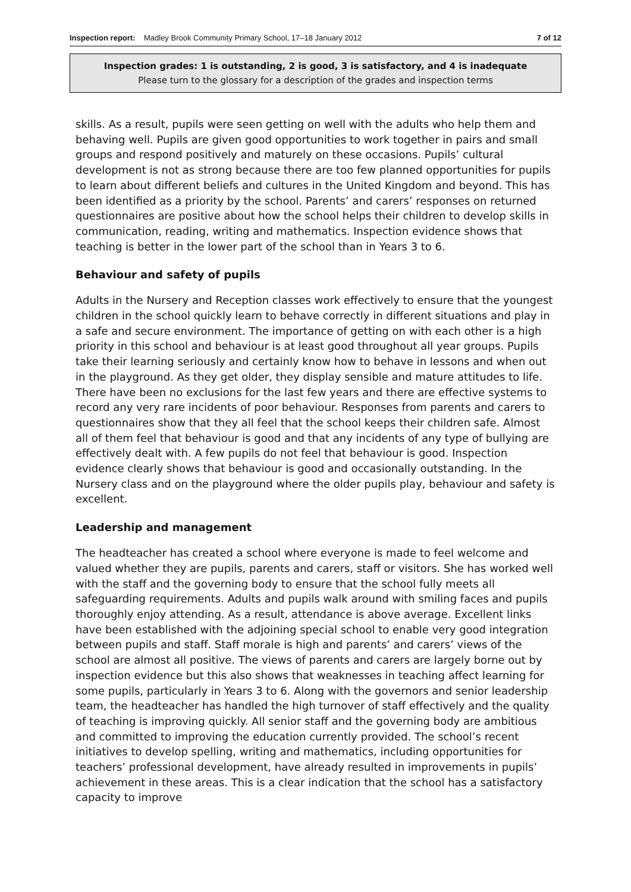Inspection report: Madley Brook Community Primary School, 17–18 January 2012 7 of 12
Inspection grades: 1 is outstanding, 2 is good, 3 is satisfactory, and 4 is inadequate
Please turn to the glossary for a description of the grades and inspection terms
skills. As a result, pupils were seen getting on well with the adults who help them and behaving well. Pupils are given good opportunities to work together in pairs and small groups and respond positively and maturely on these occasions. Pupils’ cultural development is not as strong because there are too few planned opportunities for pupils to learn about different beliefs and cultures in the United Kingdom and beyond. This has been identified as a priority by the school. Parents’ and carers’ responses on returned questionnaires are positive about how the school helps their children to develop skills in communication, reading, writing and mathematics. Inspection evidence shows that teaching is better in the lower part of the school than in Years 3 to 6.
Behaviour and safety of pupils
Adults in the Nursery and Reception classes work effectively to ensure that the youngest children in the school quickly learn to behave correctly in different situations and play in a safe and secure environment. The importance of getting on with each other is a high priority in this school and behaviour is at least good throughout all year groups. Pupils take their learning seriously and certainly know how to behave in lessons and when out in the playground. As they get older, they display sensible and mature attitudes to life. There have been no exclusions for the last few years and there are effective systems to record any very rare incidents of poor behaviour. Responses from parents and carers to questionnaires show that they all feel that the school keeps their children safe. Almost all of them feel that behaviour is good and that any incidents of any type of bullying are effectively dealt with. A few pupils do not feel that behaviour is good. Inspection evidence clearly shows that behaviour is good and occasionally outstanding. In the Nursery class and on the playground where the older pupils play, behaviour and safety is excellent.
Leadership and management
The headteacher has created a school where everyone is made to feel welcome and valued whether they are pupils, parents and carers, staff or visitors. She has worked well with the staff and the governing body to ensure that the school fully meets all safeguarding requirements. Adults and pupils walk around with smiling faces and pupils thoroughly enjoy attending. As a result, attendance is above average. Excellent links have been established with the adjoining special school to enable very good integration between pupils and staff. Staff morale is high and parents’ and carers’ views of the school are almost all positive. The views of parents and carers are largely borne out by inspection evidence but this also shows that weaknesses in teaching affect learning for some pupils, particularly in Years 3 to 6. Along with the governors and senior leadership team, the headteacher has handled the high turnover of staff effectively and the quality of teaching is improving quickly. All senior staff and the governing body are ambitious and committed to improving the education currently provided. The school’s recent initiatives to develop spelling, writing and mathematics, including opportunities for teachers’ professional development, have already resulted in improvements in pupils’ achievement in these areas. This is a clear indication that the school has a satisfactory capacity to improve